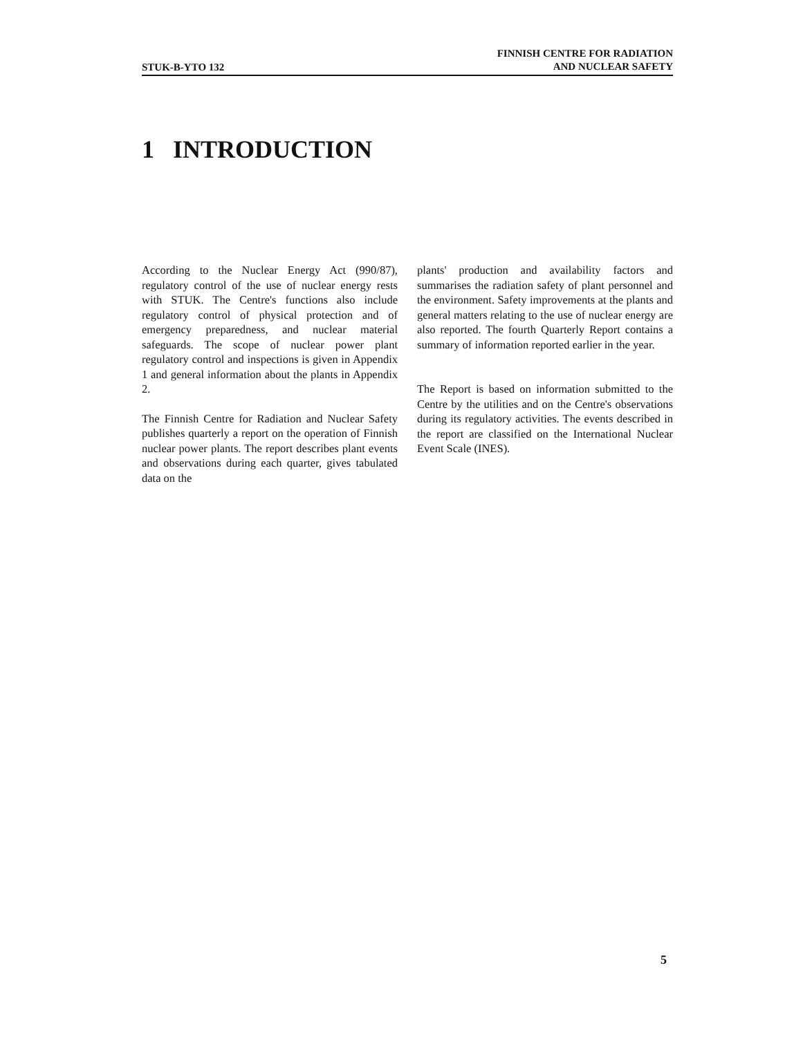STUK-B-YTO 132 FINNISH CENTRE FOR RADIATION
AND NUCLEAR SAFETY
1 INTRODUCTION
According to the Nuclear Energy Act (990/87), regulatory control of the use of nuclear energy rests with STUK. The Centre's functions also include regulatory control of physical protection and of emergency preparedness, and nuclear material safeguards. The scope of nuclear power plant regulatory control and inspections is given in Appendix 1 and general information about the plants in Appendix 2.
The Finnish Centre for Radiation and Nuclear Safety publishes quarterly a report on the operation of Finnish nuclear power plants. The report describes plant events and observations during each quarter, gives tabulated data on the
plants' production and availability factors and summarises the radiation safety of plant personnel and the environment. Safety improvements at the plants and general matters relating to the use of nuclear energy are also reported. The fourth Quarterly Report contains a summary of information reported earlier in the year.
The Report is based on information submitted to the Centre by the utilities and on the Centre's observations during its regulatory activities. The events described in the report are classified on the International Nuclear Event Scale (INES).
5